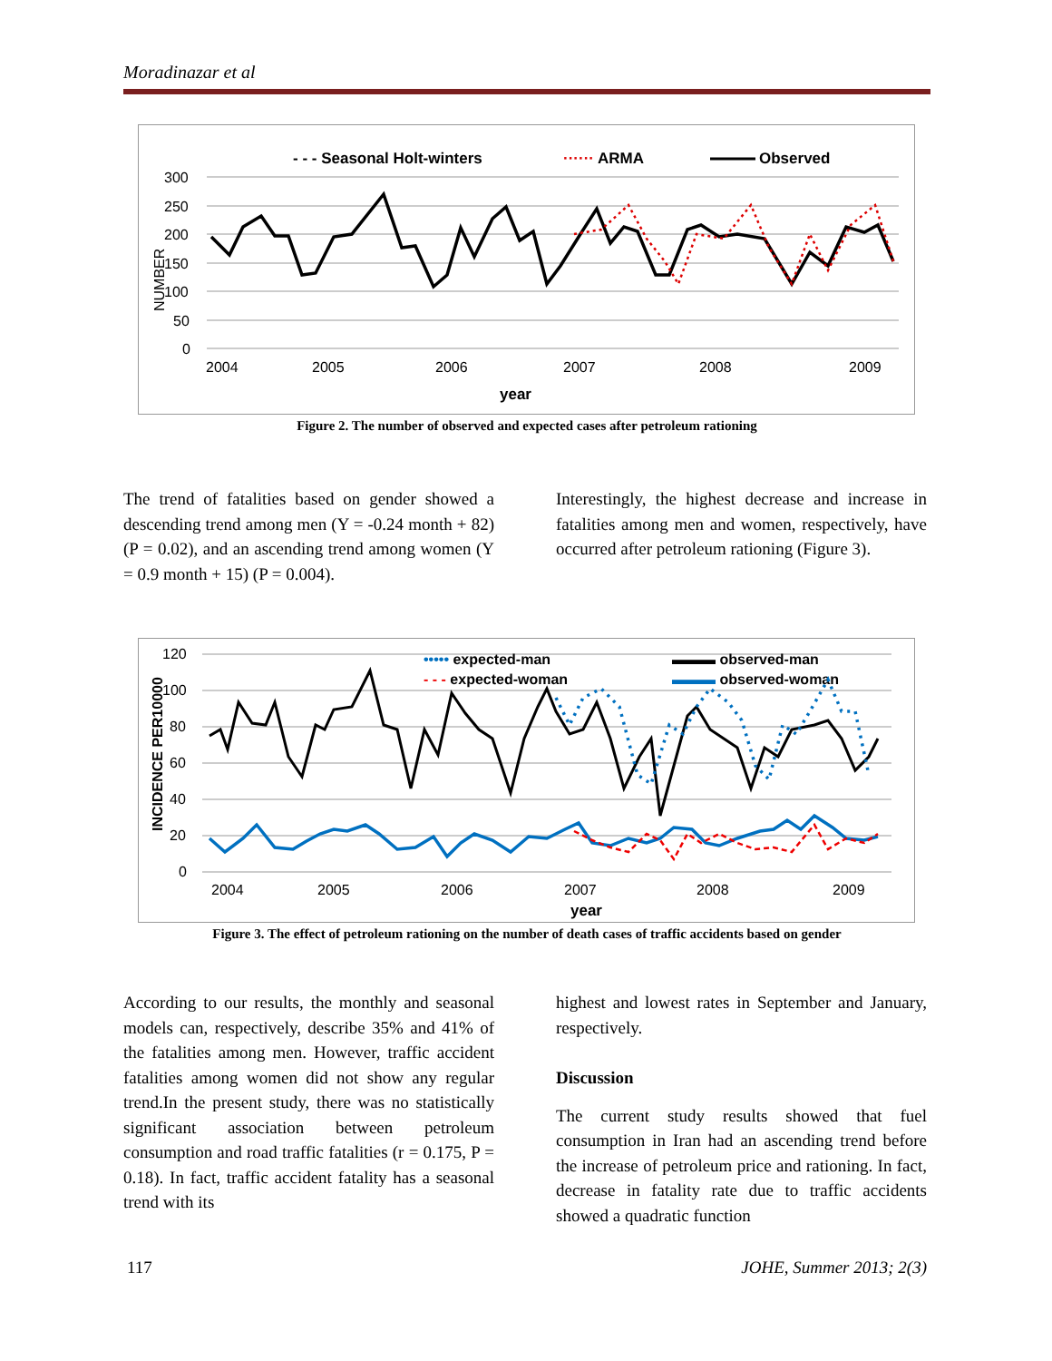Moradinazar et al
- - - Seasonal Holt-winters
······ ARMA
Observed
300
250
200
150
100
50
0
NUMBER
2004
2005
2006
2007
2008
2009
year
Figure 2. The number of observed and expected cases after petroleum rationing
The trend of fatalities based on gender showed a descending trend among men (Y = -0.24 month + 82) (P = 0.02), and an ascending trend among women (Y = 0.9 month + 15) (P = 0.004).
Interestingly, the highest decrease and increase in fatalities among men and women, respectively, have occurred after petroleum rationing (Figure 3).
120
100
80
60
40
20
0
INCIDENCE PER10000
••••• expected-man
▬▬▬ observed-man
- - - expected-woman
▬▬▬ observed-woman
2004
2005
2006
2007
2008
2009
year
Figure 3. The effect of petroleum rationing on the number of death cases of traffic accidents based on gender
According to our results, the monthly and seasonal models can, respectively, describe 35% and 41% of the fatalities among men. However, traffic accident fatalities among women did not show any regular trend.In the present study, there was no statistically significant association between petroleum consumption and road traffic fatalities (r = 0.175, P = 0.18). In fact, traffic accident fatality has a seasonal trend with its
highest and lowest rates in September and January, respectively.
Discussion
The current study results showed that fuel consumption in Iran had an ascending trend before the increase of petroleum price and rationing. In fact, decrease in fatality rate due to traffic accidents showed a quadratic function
117 JOHE, Summer 2013; 2(3)